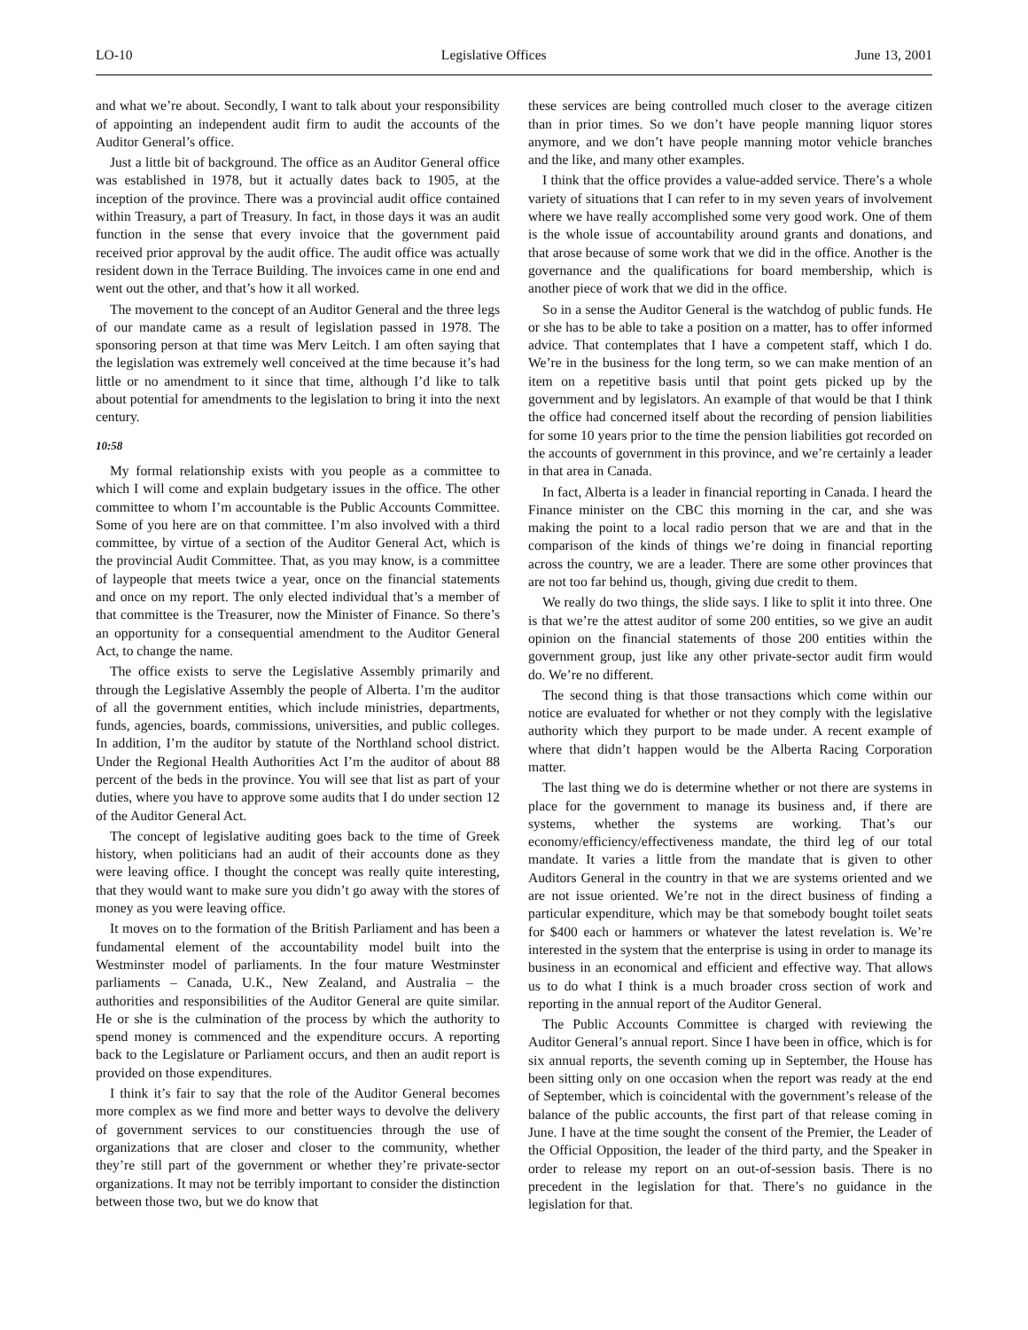LO-10 Legislative Offices June 13, 2001
and what we’re about. Secondly, I want to talk about your responsibility of appointing an independent audit firm to audit the accounts of the Auditor General’s office.
Just a little bit of background. The office as an Auditor General office was established in 1978, but it actually dates back to 1905, at the inception of the province. There was a provincial audit office contained within Treasury, a part of Treasury. In fact, in those days it was an audit function in the sense that every invoice that the government paid received prior approval by the audit office. The audit office was actually resident down in the Terrace Building. The invoices came in one end and went out the other, and that’s how it all worked.
The movement to the concept of an Auditor General and the three legs of our mandate came as a result of legislation passed in 1978. The sponsoring person at that time was Merv Leitch. I am often saying that the legislation was extremely well conceived at the time because it’s had little or no amendment to it since that time, although I’d like to talk about potential for amendments to the legislation to bring it into the next century.
10:58
My formal relationship exists with you people as a committee to which I will come and explain budgetary issues in the office. The other committee to whom I’m accountable is the Public Accounts Committee. Some of you here are on that committee. I’m also involved with a third committee, by virtue of a section of the Auditor General Act, which is the provincial Audit Committee. That, as you may know, is a committee of laypeople that meets twice a year, once on the financial statements and once on my report. The only elected individual that’s a member of that committee is the Treasurer, now the Minister of Finance. So there’s an opportunity for a consequential amendment to the Auditor General Act, to change the name.
The office exists to serve the Legislative Assembly primarily and through the Legislative Assembly the people of Alberta. I’m the auditor of all the government entities, which include ministries, departments, funds, agencies, boards, commissions, universities, and public colleges. In addition, I’m the auditor by statute of the Northland school district. Under the Regional Health Authorities Act I’m the auditor of about 88 percent of the beds in the province. You will see that list as part of your duties, where you have to approve some audits that I do under section 12 of the Auditor General Act.
The concept of legislative auditing goes back to the time of Greek history, when politicians had an audit of their accounts done as they were leaving office. I thought the concept was really quite interesting, that they would want to make sure you didn’t go away with the stores of money as you were leaving office.
It moves on to the formation of the British Parliament and has been a fundamental element of the accountability model built into the Westminster model of parliaments. In the four mature Westminster parliaments – Canada, U.K., New Zealand, and Australia – the authorities and responsibilities of the Auditor General are quite similar. He or she is the culmination of the process by which the authority to spend money is commenced and the expenditure occurs. A reporting back to the Legislature or Parliament occurs, and then an audit report is provided on those expenditures.
I think it’s fair to say that the role of the Auditor General becomes more complex as we find more and better ways to devolve the delivery of government services to our constituencies through the use of organizations that are closer and closer to the community, whether they’re still part of the government or whether they’re private-sector organizations. It may not be terribly important to consider the distinction between those two, but we do know that
these services are being controlled much closer to the average citizen than in prior times. So we don’t have people manning liquor stores anymore, and we don’t have people manning motor vehicle branches and the like, and many other examples.
I think that the office provides a value-added service. There’s a whole variety of situations that I can refer to in my seven years of involvement where we have really accomplished some very good work. One of them is the whole issue of accountability around grants and donations, and that arose because of some work that we did in the office. Another is the governance and the qualifications for board membership, which is another piece of work that we did in the office.
So in a sense the Auditor General is the watchdog of public funds. He or she has to be able to take a position on a matter, has to offer informed advice. That contemplates that I have a competent staff, which I do. We’re in the business for the long term, so we can make mention of an item on a repetitive basis until that point gets picked up by the government and by legislators. An example of that would be that I think the office had concerned itself about the recording of pension liabilities for some 10 years prior to the time the pension liabilities got recorded on the accounts of government in this province, and we’re certainly a leader in that area in Canada.
In fact, Alberta is a leader in financial reporting in Canada. I heard the Finance minister on the CBC this morning in the car, and she was making the point to a local radio person that we are and that in the comparison of the kinds of things we’re doing in financial reporting across the country, we are a leader. There are some other provinces that are not too far behind us, though, giving due credit to them.
We really do two things, the slide says. I like to split it into three. One is that we’re the attest auditor of some 200 entities, so we give an audit opinion on the financial statements of those 200 entities within the government group, just like any other private-sector audit firm would do. We’re no different.
The second thing is that those transactions which come within our notice are evaluated for whether or not they comply with the legislative authority which they purport to be made under. A recent example of where that didn’t happen would be the Alberta Racing Corporation matter.
The last thing we do is determine whether or not there are systems in place for the government to manage its business and, if there are systems, whether the systems are working. That’s our economy/efficiency/effectiveness mandate, the third leg of our total mandate. It varies a little from the mandate that is given to other Auditors General in the country in that we are systems oriented and we are not issue oriented. We’re not in the direct business of finding a particular expenditure, which may be that somebody bought toilet seats for $400 each or hammers or whatever the latest revelation is. We’re interested in the system that the enterprise is using in order to manage its business in an economical and efficient and effective way. That allows us to do what I think is a much broader cross section of work and reporting in the annual report of the Auditor General.
The Public Accounts Committee is charged with reviewing the Auditor General’s annual report. Since I have been in office, which is for six annual reports, the seventh coming up in September, the House has been sitting only on one occasion when the report was ready at the end of September, which is coincidental with the government’s release of the balance of the public accounts, the first part of that release coming in June. I have at the time sought the consent of the Premier, the Leader of the Official Opposition, the leader of the third party, and the Speaker in order to release my report on an out-of-session basis. There is no precedent in the legislation for that. There’s no guidance in the legislation for that.